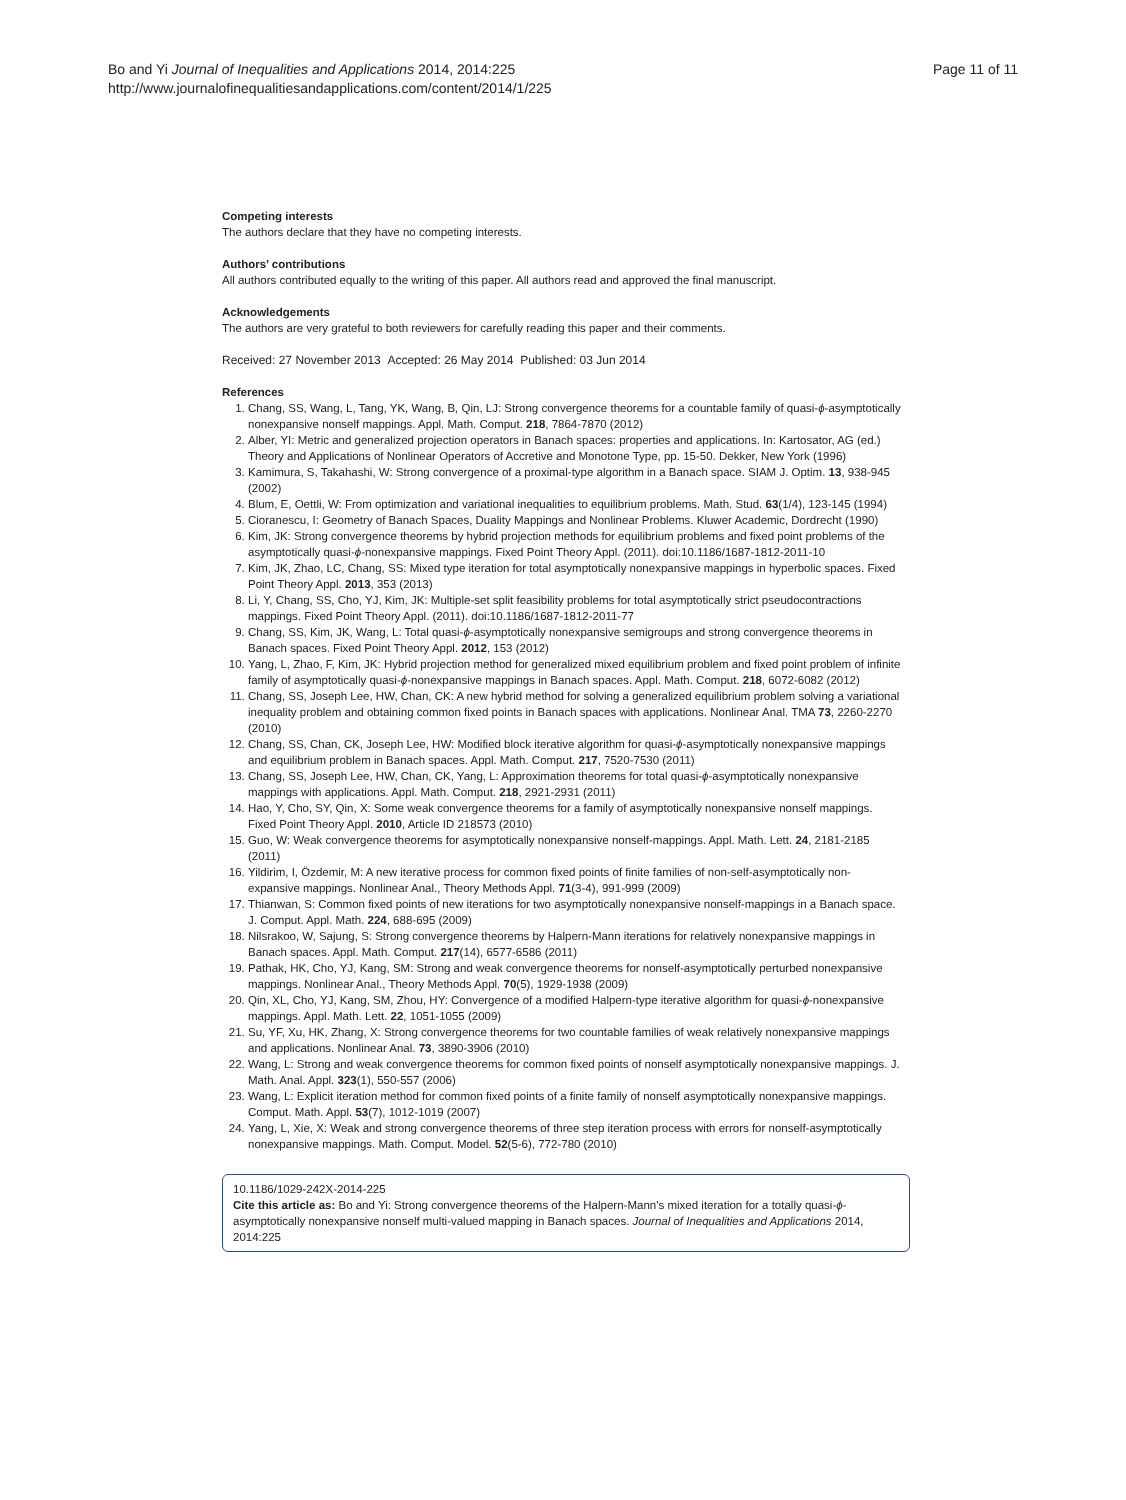Bo and Yi Journal of Inequalities and Applications 2014, 2014:225
http://www.journalofinequalitiesandapplications.com/content/2014/1/225
Page 11 of 11
Competing interests
The authors declare that they have no competing interests.
Authors’ contributions
All authors contributed equally to the writing of this paper. All authors read and approved the final manuscript.
Acknowledgements
The authors are very grateful to both reviewers for carefully reading this paper and their comments.
Received: 27 November 2013 Accepted: 26 May 2014 Published: 03 Jun 2014
References
1. Chang, SS, Wang, L, Tang, YK, Wang, B, Qin, LJ: Strong convergence theorems for a countable family of quasi-ϕ-asymptotically nonexpansive nonself mappings. Appl. Math. Comput. 218, 7864-7870 (2012)
2. Alber, YI: Metric and generalized projection operators in Banach spaces: properties and applications. In: Kartosator, AG (ed.) Theory and Applications of Nonlinear Operators of Accretive and Monotone Type, pp. 15-50. Dekker, New York (1996)
3. Kamimura, S, Takahashi, W: Strong convergence of a proximal-type algorithm in a Banach space. SIAM J. Optim. 13, 938-945 (2002)
4. Blum, E, Oettli, W: From optimization and variational inequalities to equilibrium problems. Math. Stud. 63(1/4), 123-145 (1994)
5. Cioranescu, I: Geometry of Banach Spaces, Duality Mappings and Nonlinear Problems. Kluwer Academic, Dordrecht (1990)
6. Kim, JK: Strong convergence theorems by hybrid projection methods for equilibrium problems and fixed point problems of the asymptotically quasi-ϕ-nonexpansive mappings. Fixed Point Theory Appl. (2011). doi:10.1186/1687-1812-2011-10
7. Kim, JK, Zhao, LC, Chang, SS: Mixed type iteration for total asymptotically nonexpansive mappings in hyperbolic spaces. Fixed Point Theory Appl. 2013, 353 (2013)
8. Li, Y, Chang, SS, Cho, YJ, Kim, JK: Multiple-set split feasibility problems for total asymptotically strict pseudocontractions mappings. Fixed Point Theory Appl. (2011). doi:10.1186/1687-1812-2011-77
9. Chang, SS, Kim, JK, Wang, L: Total quasi-ϕ-asymptotically nonexpansive semigroups and strong convergence theorems in Banach spaces. Fixed Point Theory Appl. 2012, 153 (2012)
10. Yang, L, Zhao, F, Kim, JK: Hybrid projection method for generalized mixed equilibrium problem and fixed point problem of infinite family of asymptotically quasi-ϕ-nonexpansive mappings in Banach spaces. Appl. Math. Comput. 218, 6072-6082 (2012)
11. Chang, SS, Joseph Lee, HW, Chan, CK: A new hybrid method for solving a generalized equilibrium problem solving a variational inequality problem and obtaining common fixed points in Banach spaces with applications. Nonlinear Anal. TMA 73, 2260-2270 (2010)
12. Chang, SS, Chan, CK, Joseph Lee, HW: Modified block iterative algorithm for quasi-ϕ-asymptotically nonexpansive mappings and equilibrium problem in Banach spaces. Appl. Math. Comput. 217, 7520-7530 (2011)
13. Chang, SS, Joseph Lee, HW, Chan, CK, Yang, L: Approximation theorems for total quasi-ϕ-asymptotically nonexpansive mappings with applications. Appl. Math. Comput. 218, 2921-2931 (2011)
14. Hao, Y, Cho, SY, Qin, X: Some weak convergence theorems for a family of asymptotically nonexpansive nonself mappings. Fixed Point Theory Appl. 2010, Article ID 218573 (2010)
15. Guo, W: Weak convergence theorems for asymptotically nonexpansive nonself-mappings. Appl. Math. Lett. 24, 2181-2185 (2011)
16. Yildirim, I, Özdemir, M: A new iterative process for common fixed points of finite families of non-self-asymptotically non-expansive mappings. Nonlinear Anal., Theory Methods Appl. 71(3-4), 991-999 (2009)
17. Thianwan, S: Common fixed points of new iterations for two asymptotically nonexpansive nonself-mappings in a Banach space. J. Comput. Appl. Math. 224, 688-695 (2009)
18. Nilsrakoo, W, Sajung, S: Strong convergence theorems by Halpern-Mann iterations for relatively nonexpansive mappings in Banach spaces. Appl. Math. Comput. 217(14), 6577-6586 (2011)
19. Pathak, HK, Cho, YJ, Kang, SM: Strong and weak convergence theorems for nonself-asymptotically perturbed nonexpansive mappings. Nonlinear Anal., Theory Methods Appl. 70(5), 1929-1938 (2009)
20. Qin, XL, Cho, YJ, Kang, SM, Zhou, HY: Convergence of a modified Halpern-type iterative algorithm for quasi-ϕ-nonexpansive mappings. Appl. Math. Lett. 22, 1051-1055 (2009)
21. Su, YF, Xu, HK, Zhang, X: Strong convergence theorems for two countable families of weak relatively nonexpansive mappings and applications. Nonlinear Anal. 73, 3890-3906 (2010)
22. Wang, L: Strong and weak convergence theorems for common fixed points of nonself asymptotically nonexpansive mappings. J. Math. Anal. Appl. 323(1), 550-557 (2006)
23. Wang, L: Explicit iteration method for common fixed points of a finite family of nonself asymptotically nonexpansive mappings. Comput. Math. Appl. 53(7), 1012-1019 (2007)
24. Yang, L, Xie, X: Weak and strong convergence theorems of three step iteration process with errors for nonself-asymptotically nonexpansive mappings. Math. Comput. Model. 52(5-6), 772-780 (2010)
10.1186/1029-242X-2014-225
Cite this article as: Bo and Yi: Strong convergence theorems of the Halpern-Mann’s mixed iteration for a totally quasi-ϕ-asymptotically nonexpansive nonself multi-valued mapping in Banach spaces. Journal of Inequalities and Applications 2014, 2014:225